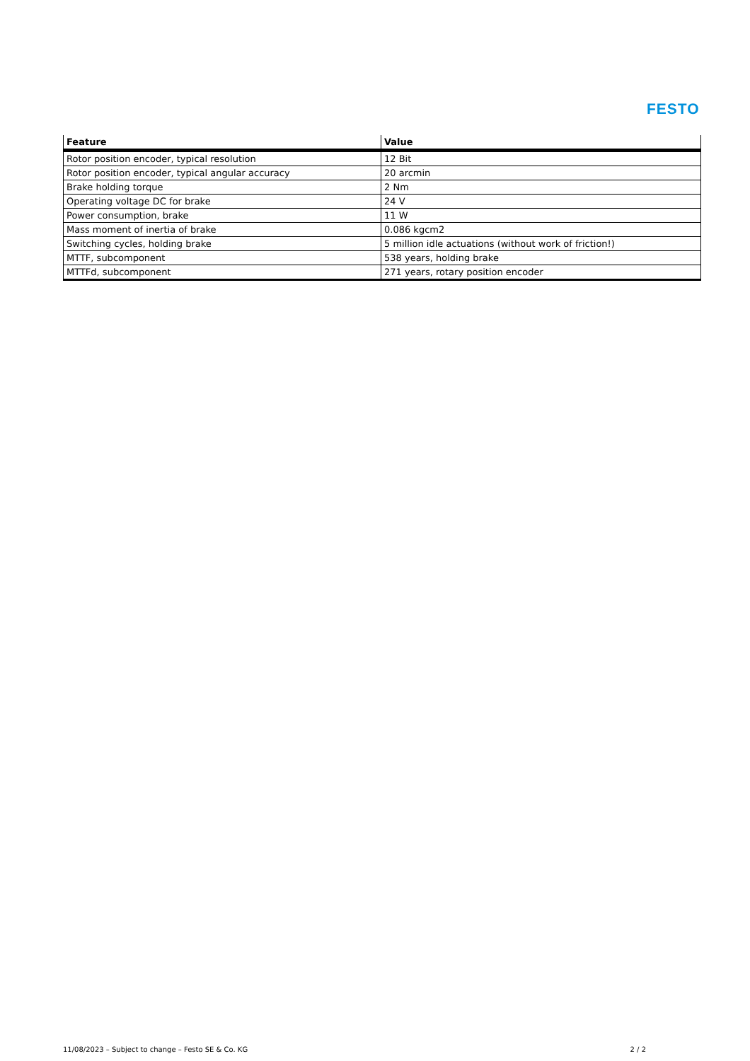FESTO
| Feature | Value |
| --- | --- |
| Rotor position encoder, typical resolution | 12 Bit |
| Rotor position encoder, typical angular accuracy | 20 arcmin |
| Brake holding torque | 2 Nm |
| Operating voltage DC for brake | 24 V |
| Power consumption, brake | 11 W |
| Mass moment of inertia of brake | 0.086 kgcm2 |
| Switching cycles, holding brake | 5 million idle actuations (without work of friction!) |
| MTTF, subcomponent | 538 years, holding brake |
| MTTFd, subcomponent | 271 years, rotary position encoder |
11/08/2023 – Subject to change – Festo SE & Co. KG 2 / 2